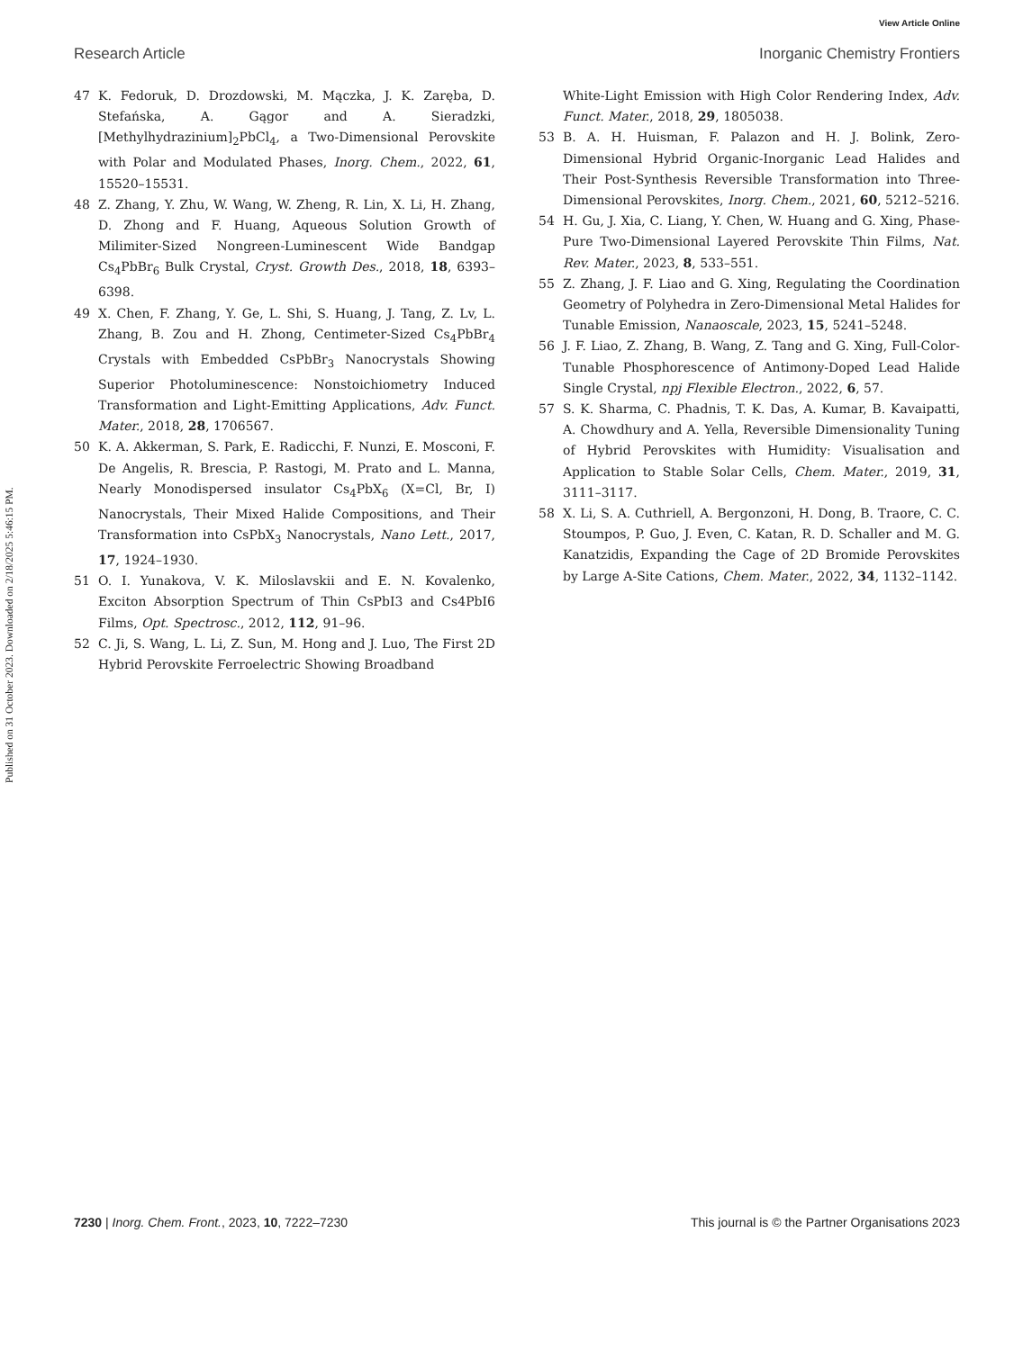View Article Online
Research Article Inorganic Chemistry Frontiers
Published on 31 October 2023. Downloaded on 2/18/2025 5:46:15 PM.
47 K. Fedoruk, D. Drozdowski, M. Mączka, J. K. Zaręba, D. Stefańska, A. Gągor and A. Sieradzki, [Methylhydrazinium]<sub>2</sub>PbCl<sub>4</sub>, a Two-Dimensional Perovskite with Polar and Modulated Phases, Inorg. Chem., 2022, 61, 15520–15531.
48 Z. Zhang, Y. Zhu, W. Wang, W. Zheng, R. Lin, X. Li, H. Zhang, D. Zhong and F. Huang, Aqueous Solution Growth of Milimiter-Sized Nongreen-Luminescent Wide Bandgap Cs<sub>4</sub>PbBr<sub>6</sub> Bulk Crystal, Cryst. Growth Des., 2018, 18, 6393–6398.
49 X. Chen, F. Zhang, Y. Ge, L. Shi, S. Huang, J. Tang, Z. Lv, L. Zhang, B. Zou and H. Zhong, Centimeter-Sized Cs<sub>4</sub>PbBr<sub>4</sub> Crystals with Embedded CsPbBr<sub>3</sub> Nanocrystals Showing Superior Photoluminescence: Nonstoichiometry Induced Transformation and Light-Emitting Applications, Adv. Funct. Mater., 2018, 28, 1706567.
50 K. A. Akkerman, S. Park, E. Radicchi, F. Nunzi, E. Mosconi, F. De Angelis, R. Brescia, P. Rastogi, M. Prato and L. Manna, Nearly Monodispersed insulator Cs<sub>4</sub>PbX<sub>6</sub> (X=Cl, Br, I) Nanocrystals, Their Mixed Halide Compositions, and Their Transformation into CsPbX<sub>3</sub> Nanocrystals, Nano Lett., 2017, 17, 1924–1930.
51 O. I. Yunakova, V. K. Miloslavskii and E. N. Kovalenko, Exciton Absorption Spectrum of Thin CsPbI3 and Cs4PbI6 Films, Opt. Spectrosc., 2012, 112, 91–96.
52 C. Ji, S. Wang, L. Li, Z. Sun, M. Hong and J. Luo, The First 2D Hybrid Perovskite Ferroelectric Showing Broadband
White-Light Emission with High Color Rendering Index, Adv. Funct. Mater., 2018, 29, 1805038.
53 B. A. H. Huisman, F. Palazon and H. J. Bolink, Zero-Dimensional Hybrid Organic-Inorganic Lead Halides and Their Post-Synthesis Reversible Transformation into Three-Dimensional Perovskites, Inorg. Chem., 2021, 60, 5212–5216.
54 H. Gu, J. Xia, C. Liang, Y. Chen, W. Huang and G. Xing, Phase-Pure Two-Dimensional Layered Perovskite Thin Films, Nat. Rev. Mater., 2023, 8, 533–551.
55 Z. Zhang, J. F. Liao and G. Xing, Regulating the Coordination Geometry of Polyhedra in Zero-Dimensional Metal Halides for Tunable Emission, Nanaoscale, 2023, 15, 5241–5248.
56 J. F. Liao, Z. Zhang, B. Wang, Z. Tang and G. Xing, Full-Color-Tunable Phosphorescence of Antimony-Doped Lead Halide Single Crystal, npj Flexible Electron., 2022, 6, 57.
57 S. K. Sharma, C. Phadnis, T. K. Das, A. Kumar, B. Kavaipatti, A. Chowdhury and A. Yella, Reversible Dimensionality Tuning of Hybrid Perovskites with Humidity: Visualisation and Application to Stable Solar Cells, Chem. Mater., 2019, 31, 3111–3117.
58 X. Li, S. A. Cuthriell, A. Bergonzoni, H. Dong, B. Traore, C. C. Stoumpos, P. Guo, J. Even, C. Katan, R. D. Schaller and M. G. Kanatzidis, Expanding the Cage of 2D Bromide Perovskites by Large A-Site Cations, Chem. Mater., 2022, 34, 1132–1142.
7230 | Inorg. Chem. Front., 2023, 10, 7222–7230 This journal is © the Partner Organisations 2023